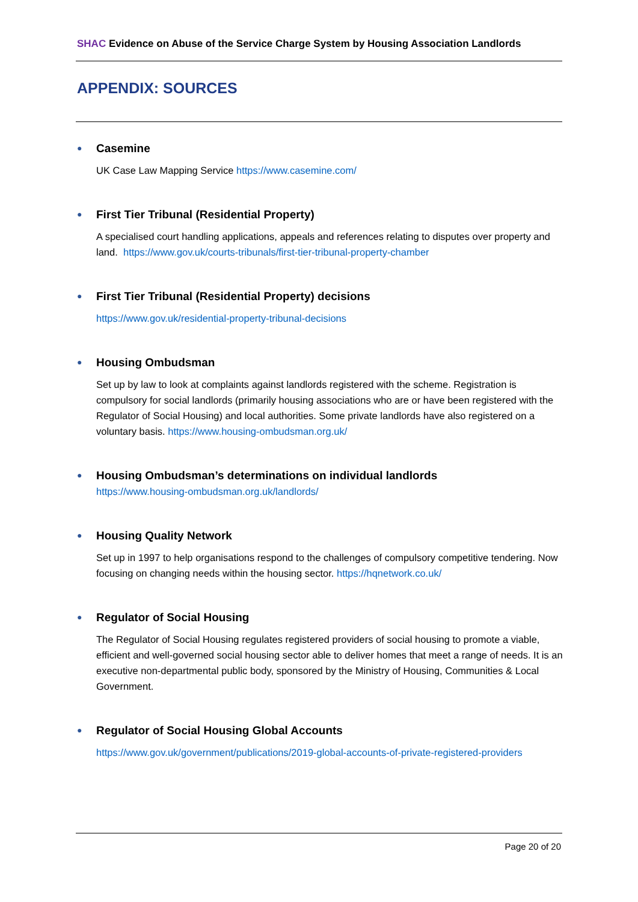SHAC Evidence on Abuse of the Service Charge System by Housing Association Landlords
APPENDIX: SOURCES
●
Casemine
UK Case Law Mapping Service https://www.casemine.com/
●
First Tier Tribunal (Residential Property)
A specialised court handling applications, appeals and references relating to disputes over property and land. https://www.gov.uk/courts-tribunals/first-tier-tribunal-property-chamber
●
First Tier Tribunal (Residential Property) decisions
https://www.gov.uk/residential-property-tribunal-decisions
●
Housing Ombudsman
Set up by law to look at complaints against landlords registered with the scheme. Registration is compulsory for social landlords (primarily housing associations who are or have been registered with the Regulator of Social Housing) and local authorities. Some private landlords have also registered on a voluntary basis. https://www.housing-ombudsman.org.uk/
●
Housing Ombudsman’s determinations on individual landlords
https://www.housing-ombudsman.org.uk/landlords/
●
Housing Quality Network
Set up in 1997 to help organisations respond to the challenges of compulsory competitive tendering. Now focusing on changing needs within the housing sector. https://hqnetwork.co.uk/
●
Regulator of Social Housing
The Regulator of Social Housing regulates registered providers of social housing to promote a viable, efficient and well-governed social housing sector able to deliver homes that meet a range of needs. It is an executive non-departmental public body, sponsored by the Ministry of Housing, Communities & Local Government.
●
Regulator of Social Housing Global Accounts
https://www.gov.uk/government/publications/2019-global-accounts-of-private-registered-providers
Page 20 of 20